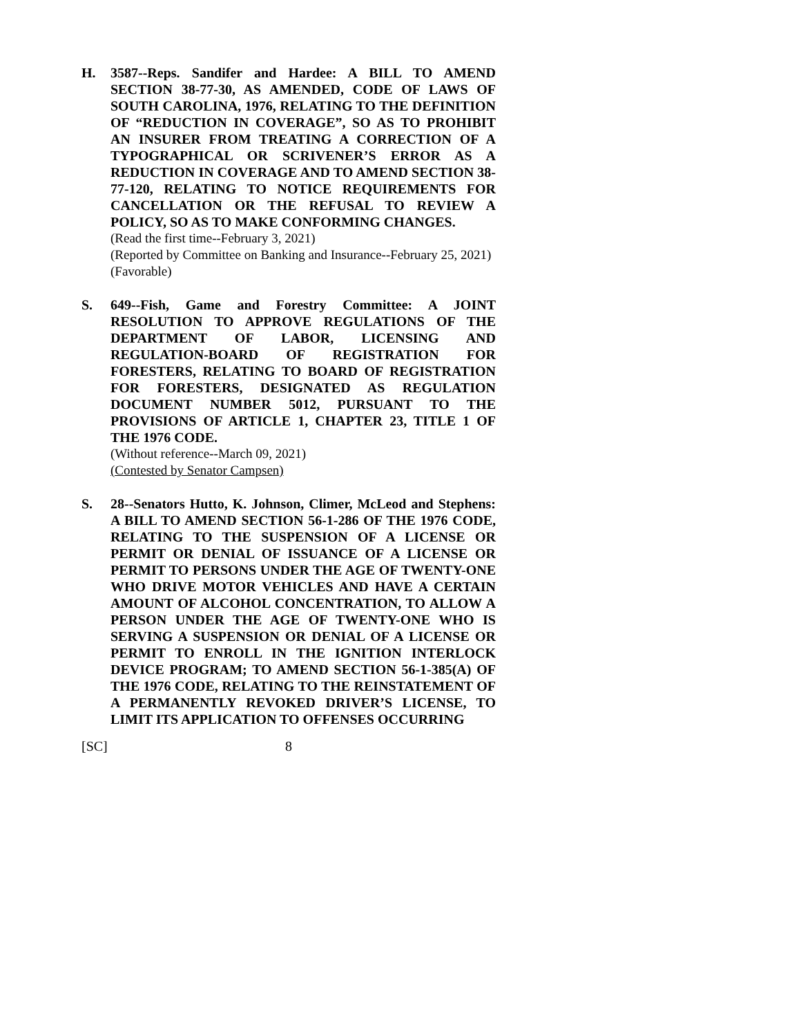H. 3587--Reps. Sandifer and Hardee: A BILL TO AMEND SECTION 38-77-30, AS AMENDED, CODE OF LAWS OF SOUTH CAROLINA, 1976, RELATING TO THE DEFINITION OF “REDUCTION IN COVERAGE”, SO AS TO PROHIBIT AN INSURER FROM TREATING A CORRECTION OF A TYPOGRAPHICAL OR SCRIVENER’S ERROR AS A REDUCTION IN COVERAGE AND TO AMEND SECTION 38-77-120, RELATING TO NOTICE REQUIREMENTS FOR CANCELLATION OR THE REFUSAL TO REVIEW A POLICY, SO AS TO MAKE CONFORMING CHANGES.
(Read the first time--February 3, 2021)
(Reported by Committee on Banking and Insurance--February 25, 2021)
(Favorable)
S. 649--Fish, Game and Forestry Committee: A JOINT RESOLUTION TO APPROVE REGULATIONS OF THE DEPARTMENT OF LABOR, LICENSING AND REGULATION-BOARD OF REGISTRATION FOR FORESTERS, RELATING TO BOARD OF REGISTRATION FOR FORESTERS, DESIGNATED AS REGULATION DOCUMENT NUMBER 5012, PURSUANT TO THE PROVISIONS OF ARTICLE 1, CHAPTER 23, TITLE 1 OF THE 1976 CODE.
(Without reference--March 09, 2021)
(Contested by Senator Campsen)
S. 28--Senators Hutto, K. Johnson, Climer, McLeod and Stephens: A BILL TO AMEND SECTION 56-1-286 OF THE 1976 CODE, RELATING TO THE SUSPENSION OF A LICENSE OR PERMIT OR DENIAL OF ISSUANCE OF A LICENSE OR PERMIT TO PERSONS UNDER THE AGE OF TWENTY-ONE WHO DRIVE MOTOR VEHICLES AND HAVE A CERTAIN AMOUNT OF ALCOHOL CONCENTRATION, TO ALLOW A PERSON UNDER THE AGE OF TWENTY-ONE WHO IS SERVING A SUSPENSION OR DENIAL OF A LICENSE OR PERMIT TO ENROLL IN THE IGNITION INTERLOCK DEVICE PROGRAM; TO AMEND SECTION 56-1-385(A) OF THE 1976 CODE, RELATING TO THE REINSTATEMENT OF A PERMANENTLY REVOKED DRIVER’S LICENSE, TO LIMIT ITS APPLICATION TO OFFENSES OCCURRING
[SC] 8